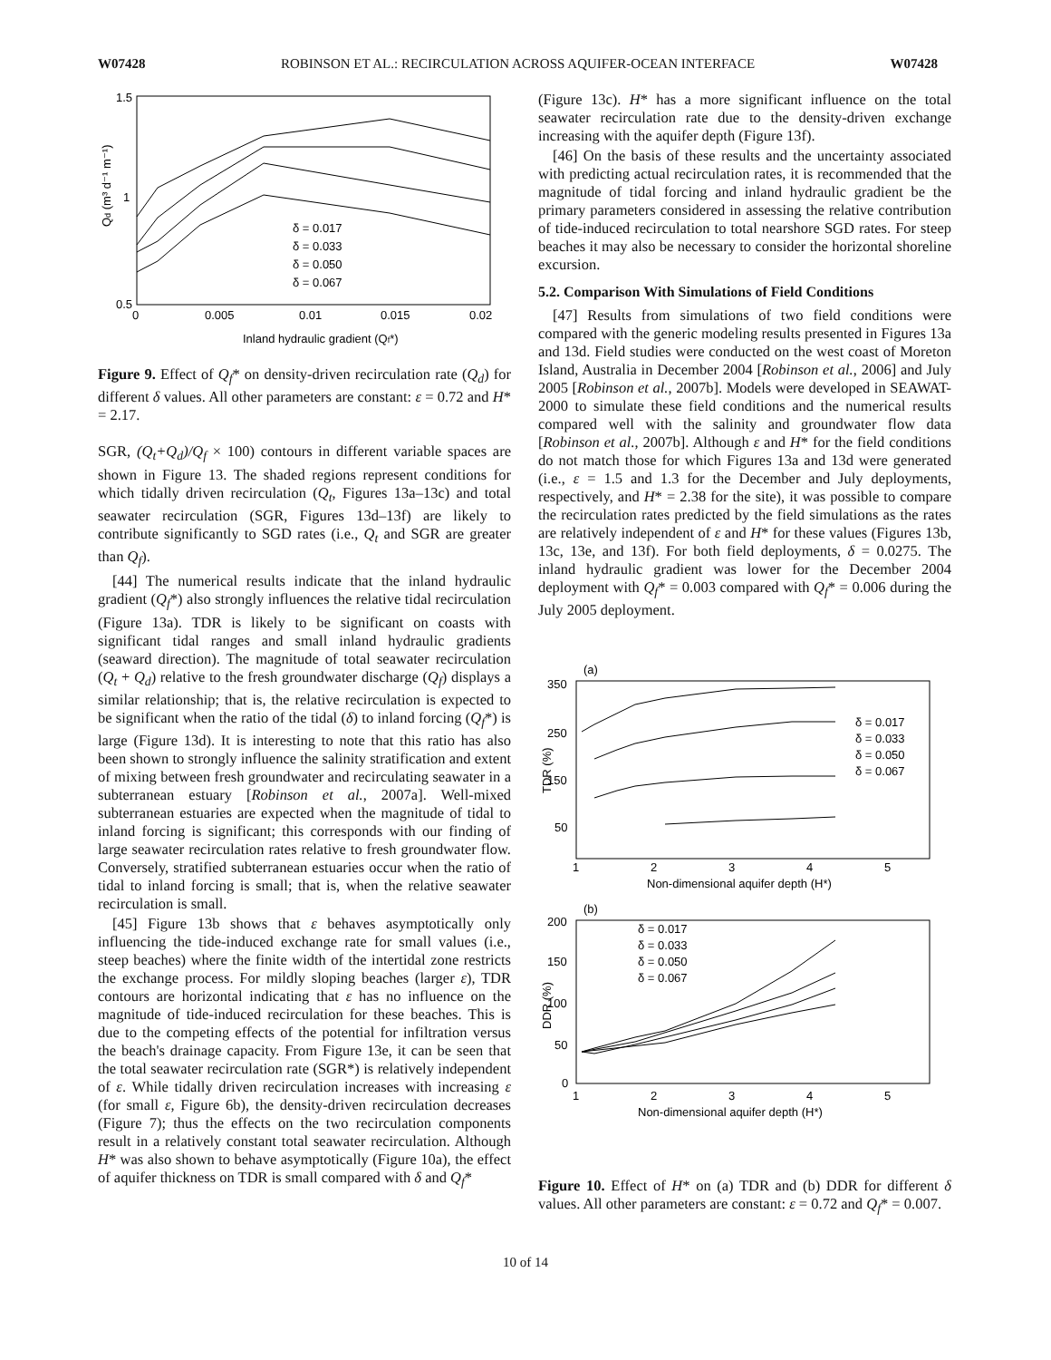W07428 ROBINSON ET AL.: RECIRCULATION ACROSS AQUIFER-OCEAN INTERFACE W07428
1.5
1
0.5
0
0.005
0.01
0.015
0.02
Inland hydraulic gradient (Qf*)
Qd (m³ d⁻¹ m⁻¹)
δ = 0.017
δ = 0.033
δ = 0.050
δ = 0.067
Figure 9. Effect of Q<sub>f</sub>* on density-driven recirculation rate (Q<sub>d</sub>) for different δ values. All other parameters are constant: ε = 0.72 and H* = 2.17.
SGR, (Q<sub>t</sub>+Q<sub>d</sub>)/Q<sub>f</sub> × 100) contours in different variable spaces are shown in Figure 13. The shaded regions represent conditions for which tidally driven recirculation (Q<sub>t</sub>, Figures 13a–13c) and total seawater recirculation (SGR, Figures 13d–13f) are likely to contribute significantly to SGD rates (i.e., Q<sub>t</sub> and SGR are greater than Q<sub>f</sub>).
[44] The numerical results indicate that the inland hydraulic gradient (Q<sub>f</sub>*) also strongly influences the relative tidal recirculation (Figure 13a). TDR is likely to be significant on coasts with significant tidal ranges and small inland hydraulic gradients (seaward direction). The magnitude of total seawater recirculation (Q<sub>t</sub> + Q<sub>d</sub>) relative to the fresh groundwater discharge (Q<sub>f</sub>) displays a similar relationship; that is, the relative recirculation is expected to be significant when the ratio of the tidal (δ) to inland forcing (Q<sub>f</sub>*) is large (Figure 13d). It is interesting to note that this ratio has also been shown to strongly influence the salinity stratification and extent of mixing between fresh groundwater and recirculating seawater in a subterranean estuary [Robinson et al., 2007a]. Well-mixed subterranean estuaries are expected when the magnitude of tidal to inland forcing is significant; this corresponds with our finding of large seawater recirculation rates relative to fresh groundwater flow. Conversely, stratified subterranean estuaries occur when the ratio of tidal to inland forcing is small; that is, when the relative seawater recirculation is small.
[45] Figure 13b shows that ε behaves asymptotically only influencing the tide-induced exchange rate for small values (i.e., steep beaches) where the finite width of the intertidal zone restricts the exchange process. For mildly sloping beaches (larger ε), TDR contours are horizontal indicating that ε has no influence on the magnitude of tide-induced recirculation for these beaches. This is due to the competing effects of the potential for infiltration versus the beach's drainage capacity. From Figure 13e, it can be seen that the total seawater recirculation rate (SGR*) is relatively independent of ε. While tidally driven recirculation increases with increasing ε (for small ε, Figure 6b), the density-driven recirculation decreases (Figure 7); thus the effects on the two recirculation components result in a relatively constant total seawater recirculation. Although H* was also shown to behave asymptotically (Figure 10a), the effect of aquifer thickness on TDR is small compared with δ and Q<sub>f</sub>*
(Figure 13c). H* has a more significant influence on the total seawater recirculation rate due to the density-driven exchange increasing with the aquifer depth (Figure 13f).
[46] On the basis of these results and the uncertainty associated with predicting actual recirculation rates, it is recommended that the magnitude of tidal forcing and inland hydraulic gradient be the primary parameters considered in assessing the relative contribution of tide-induced recirculation to total nearshore SGD rates. For steep beaches it may also be necessary to consider the horizontal shoreline excursion.
5.2. Comparison With Simulations of Field Conditions
[47] Results from simulations of two field conditions were compared with the generic modeling results presented in Figures 13a and 13d. Field studies were conducted on the west coast of Moreton Island, Australia in December 2004 [Robinson et al., 2006] and July 2005 [Robinson et al., 2007b]. Models were developed in SEAWAT-2000 to simulate these field conditions and the numerical results compared well with the salinity and groundwater flow data [Robinson et al., 2007b]. Although ε and H* for the field conditions do not match those for which Figures 13a and 13d were generated (i.e., ε = 1.5 and 1.3 for the December and July deployments, respectively, and H* = 2.38 for the site), it was possible to compare the recirculation rates predicted by the field simulations as the rates are relatively independent of ε and H* for these values (Figures 13b, 13c, 13e, and 13f). For both field deployments, δ = 0.0275. The inland hydraulic gradient was lower for the December 2004 deployment with Q<sub>f</sub>* = 0.003 compared with Q<sub>f</sub>* = 0.006 during the July 2005 deployment.
(a)
350
250
150
50
1
2
3
4
5
Non-dimensional aquifer depth (H*)
TDR (%)
δ = 0.017
δ = 0.033
δ = 0.050
δ = 0.067
(b)
200
150
100
50
0
1
2
3
4
5
Non-dimensional aquifer depth (H*)
DDR (%)
δ = 0.017
δ = 0.033
δ = 0.050
δ = 0.067
Figure 10. Effect of H* on (a) TDR and (b) DDR for different δ values. All other parameters are constant: ε = 0.72 and Q<sub>f</sub>* = 0.007.
10 of 14